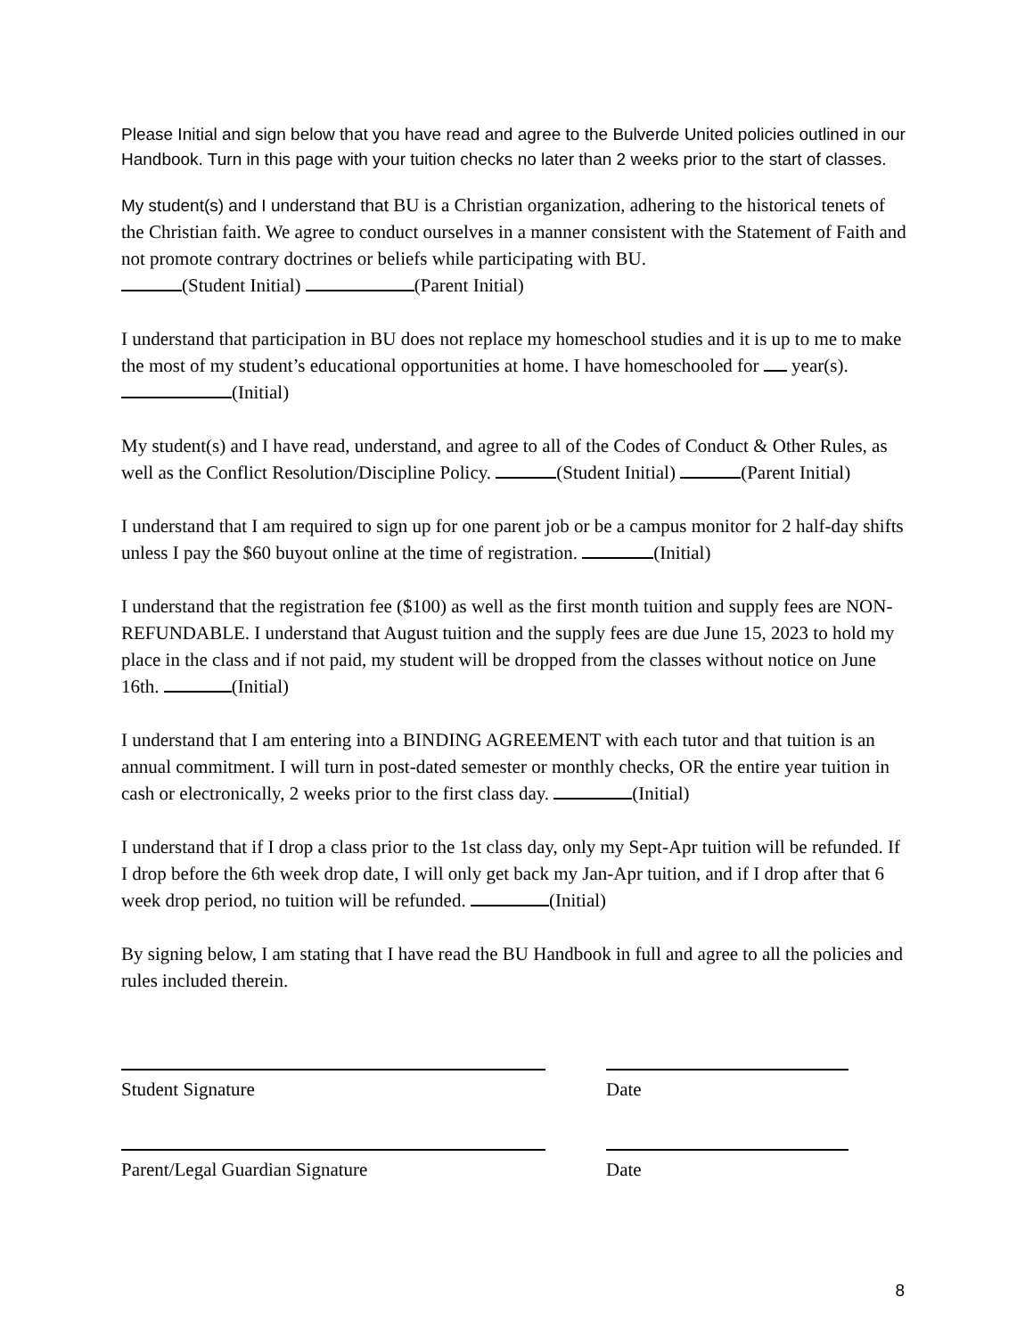Please Initial and sign below that you have read and agree to the Bulverde United policies outlined in our Handbook. Turn in this page with your tuition checks no later than 2 weeks prior to the start of classes.
My student(s) and I understand that BU is a Christian organization, adhering to the historical tenets of the Christian faith. We agree to conduct ourselves in a manner consistent with the Statement of Faith and not promote contrary doctrines or beliefs while participating with BU.
(Student Initial) (Parent Initial)
I understand that participation in BU does not replace my homeschool studies and it is up to me to make the most of my student’s educational opportunities at home. I have homeschooled for year(s). (Initial)
My student(s) and I have read, understand, and agree to all of the Codes of Conduct & Other Rules, as well as the Conflict Resolution/Discipline Policy. (Student Initial) (Parent Initial)
I understand that I am required to sign up for one parent job or be a campus monitor for 2 half-day shifts unless I pay the $60 buyout online at the time of registration. (Initial)
I understand that the registration fee ($100) as well as the first month tuition and supply fees are NON-REFUNDABLE. I understand that August tuition and the supply fees are due June 15, 2023 to hold my place in the class and if not paid, my student will be dropped from the classes without notice on June 16th. (Initial)
I understand that I am entering into a BINDING AGREEMENT with each tutor and that tuition is an annual commitment. I will turn in post-dated semester or monthly checks, OR the entire year tuition in cash or electronically, 2 weeks prior to the first class day. (Initial)
I understand that if I drop a class prior to the 1st class day, only my Sept-Apr tuition will be refunded. If I drop before the 6th week drop date, I will only get back my Jan-Apr tuition, and if I drop after that 6 week drop period, no tuition will be refunded. (Initial)
By signing below, I am stating that I have read the BU Handbook in full and agree to all the policies and rules included therein.
Student Signature Date
Parent/Legal Guardian Signature Date
8